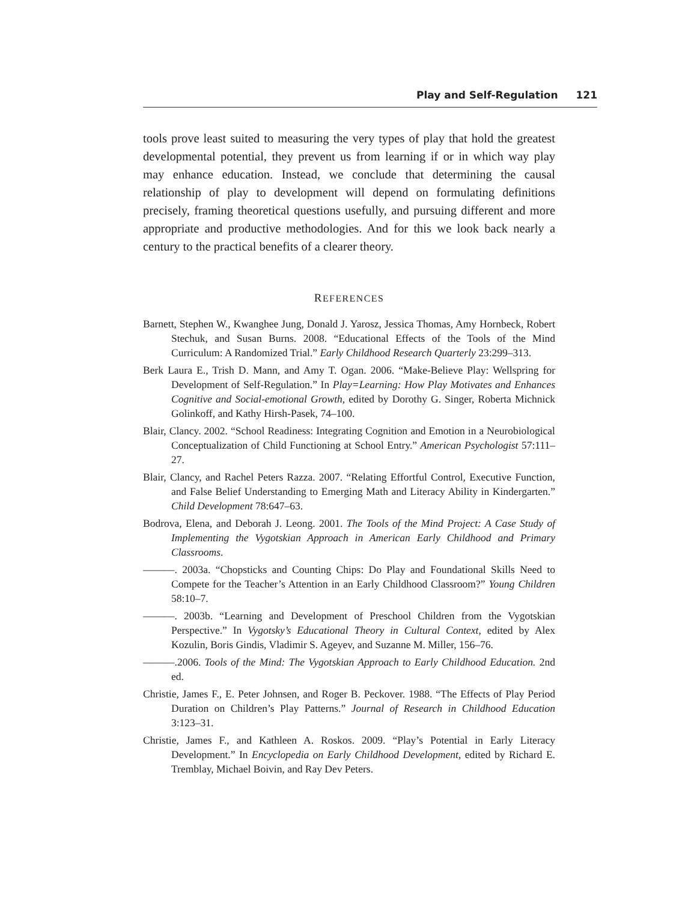Play and Self-Regulation 121
tools prove least suited to measuring the very types of play that hold the greatest developmental potential, they prevent us from learning if or in which way play may enhance education. Instead, we conclude that determining the causal relationship of play to development will depend on formulating definitions precisely, framing theoretical questions usefully, and pursuing different and more appropriate and productive methodologies. And for this we look back nearly a century to the practical benefits of a clearer theory.
REFERENCES
Barnett, Stephen W., Kwanghee Jung, Donald J. Yarosz, Jessica Thomas, Amy Hornbeck, Robert Stechuk, and Susan Burns. 2008. “Educational Effects of the Tools of the Mind Curriculum: A Randomized Trial.” Early Childhood Research Quarterly 23:299–313.
Berk Laura E., Trish D. Mann, and Amy T. Ogan. 2006. “Make-Believe Play: Wellspring for Development of Self-Regulation.” In Play=Learning: How Play Motivates and Enhances Cognitive and Social-emotional Growth, edited by Dorothy G. Singer, Roberta Michnick Golinkoff, and Kathy Hirsh-Pasek, 74–100.
Blair, Clancy. 2002. “School Readiness: Integrating Cognition and Emotion in a Neurobiological Conceptualization of Child Functioning at School Entry.” American Psychologist 57:111–27.
Blair, Clancy, and Rachel Peters Razza. 2007. “Relating Effortful Control, Executive Function, and False Belief Understanding to Emerging Math and Literacy Ability in Kindergarten.” Child Development 78:647–63.
Bodrova, Elena, and Deborah J. Leong. 2001. The Tools of the Mind Project: A Case Study of Implementing the Vygotskian Approach in American Early Childhood and Primary Classrooms.
———. 2003a. “Chopsticks and Counting Chips: Do Play and Foundational Skills Need to Compete for the Teacher’s Attention in an Early Childhood Classroom?” Young Children 58:10–7.
———. 2003b. “Learning and Development of Preschool Children from the Vygotskian Perspective.” In Vygotsky’s Educational Theory in Cultural Context, edited by Alex Kozulin, Boris Gindis, Vladimir S. Ageyev, and Suzanne M. Miller, 156–76.
———.2006. Tools of the Mind: The Vygotskian Approach to Early Childhood Education. 2nd ed.
Christie, James F., E. Peter Johnsen, and Roger B. Peckover. 1988. “The Effects of Play Period Duration on Children’s Play Patterns.” Journal of Research in Childhood Education 3:123–31.
Christie, James F., and Kathleen A. Roskos. 2009. “Play’s Potential in Early Literacy Development.” In Encyclopedia on Early Childhood Development, edited by Richard E. Tremblay, Michael Boivin, and Ray Dev Peters.